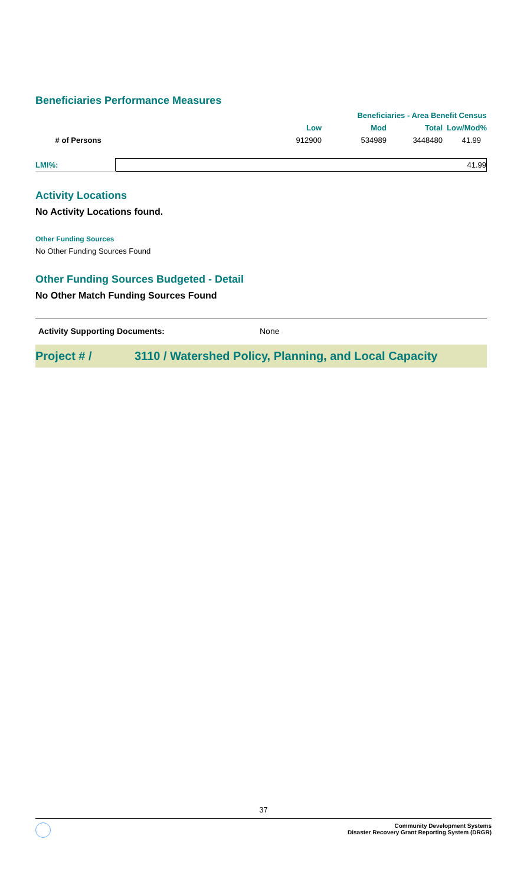Beneficiaries Performance Measures
| | | Beneficiaries - Area Benefit Census | | |
| | Low | Mod | Total | Low/Mod% |
| # of Persons | 912900 | 534989 | 3448480 | 41.99 |
| LMI%: | 41.99 |
Activity Locations
No Activity Locations found.
Other Funding Sources
No Other Funding Sources Found
Other Funding Sources Budgeted - Detail
No Other Match Funding Sources Found
Activity Supporting Documents: None
Project # / 3110 / Watershed Policy, Planning, and Local Capacity
37
Community Development Systems
Disaster Recovery Grant Reporting System (DRGR)